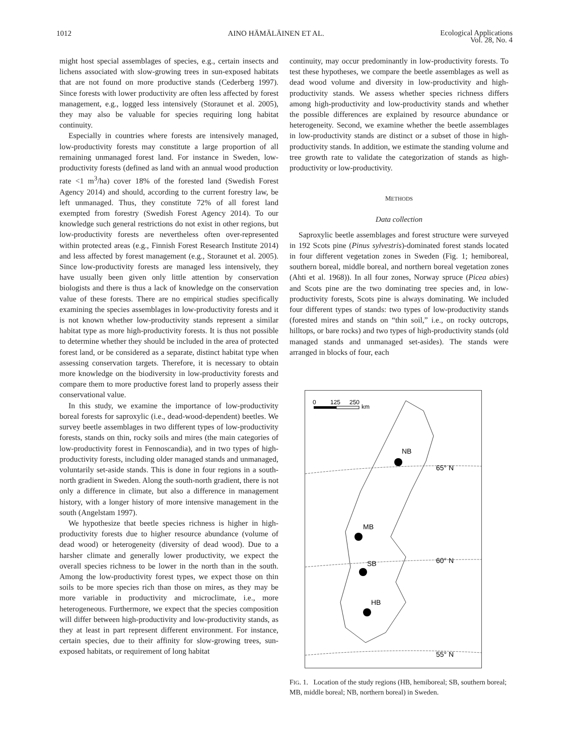1012 AINO HÄMÄLÄINEN ET AL. Ecological Applications
Vol. 28, No. 4
might host special assemblages of species, e.g., certain insects and lichens associated with slow-growing trees in sun-exposed habitats that are not found on more productive stands (Cederberg 1997). Since forests with lower productivity are often less affected by forest management, e.g., logged less intensively (Storaunet et al. 2005), they may also be valuable for species requiring long habitat continuity.
Especially in countries where forests are intensively managed, low-productivity forests may constitute a large proportion of all remaining unmanaged forest land. For instance in Sweden, low-productivity forests (defined as land with an annual wood production rate <1 m<sup>3</sup>/ha) cover 18% of the forested land (Swedish Forest Agency 2014) and should, according to the current forestry law, be left unmanaged. Thus, they constitute 72% of all forest land exempted from forestry (Swedish Forest Agency 2014). To our knowledge such general restrictions do not exist in other regions, but low-productivity forests are nevertheless often over-represented within protected areas (e.g., Finnish Forest Research Institute 2014) and less affected by forest management (e.g., Storaunet et al. 2005). Since low-productivity forests are managed less intensively, they have usually been given only little attention by conservation biologists and there is thus a lack of knowledge on the conservation value of these forests. There are no empirical studies specifically examining the species assemblages in low-productivity forests and it is not known whether low-productivity stands represent a similar habitat type as more high-productivity forests. It is thus not possible to determine whether they should be included in the area of protected forest land, or be considered as a separate, distinct habitat type when assessing conservation targets. Therefore, it is necessary to obtain more knowledge on the biodiversity in low-productivity forests and compare them to more productive forest land to properly assess their conservational value.
In this study, we examine the importance of low-productivity boreal forests for saproxylic (i.e., dead-wood-dependent) beetles. We survey beetle assemblages in two different types of low-productivity forests, stands on thin, rocky soils and mires (the main categories of low-productivity forest in Fennoscandia), and in two types of high-productivity forests, including older managed stands and unmanaged, voluntarily set-aside stands. This is done in four regions in a south-north gradient in Sweden. Along the south-north gradient, there is not only a difference in climate, but also a difference in management history, with a longer history of more intensive management in the south (Angelstam 1997).
We hypothesize that beetle species richness is higher in high-productivity forests due to higher resource abundance (volume of dead wood) or heterogeneity (diversity of dead wood). Due to a harsher climate and generally lower productivity, we expect the overall species richness to be lower in the north than in the south. Among the low-productivity forest types, we expect those on thin soils to be more species rich than those on mires, as they may be more variable in productivity and microclimate, i.e., more heterogeneous. Furthermore, we expect that the species composition will differ between high-productivity and low-productivity stands, as they at least in part represent different environment. For instance, certain species, due to their affinity for slow-growing trees, sun-exposed habitats, or requirement of long habitat
continuity, may occur predominantly in low-productivity forests. To test these hypotheses, we compare the beetle assemblages as well as dead wood volume and diversity in low-productivity and high-productivity stands. We assess whether species richness differs among high-productivity and low-productivity stands and whether the possible differences are explained by resource abundance or heterogeneity. Second, we examine whether the beetle assemblages in low-productivity stands are distinct or a subset of those in high-productivity stands. In addition, we estimate the standing volume and tree growth rate to validate the categorization of stands as high-productivity or low-productivity.
METHODS
Data collection
Saproxylic beetle assemblages and forest structure were surveyed in 192 Scots pine (Pinus sylvestris)-dominated forest stands located in four different vegetation zones in Sweden (Fig. 1; hemiboreal, southern boreal, middle boreal, and northern boreal vegetation zones (Ahti et al. 1968)). In all four zones, Norway spruce (Picea abies) and Scots pine are the two dominating tree species and, in low-productivity forests, Scots pine is always dominating. We included four different types of stands: two types of low-productivity stands (forested mires and stands on “thin soil,” i.e., on rocky outcrops, hilltops, or bare rocks) and two types of high-productivity stands (old managed stands and unmanaged set-asides). The stands were arranged in blocks of four, each
0
125
250
km
NB
65° N
MB
SB
60° N
HB
55° N
FIG. 1. Location of the study regions (HB, hemiboreal; SB, southern boreal; MB, middle boreal; NB, northern boreal) in Sweden.